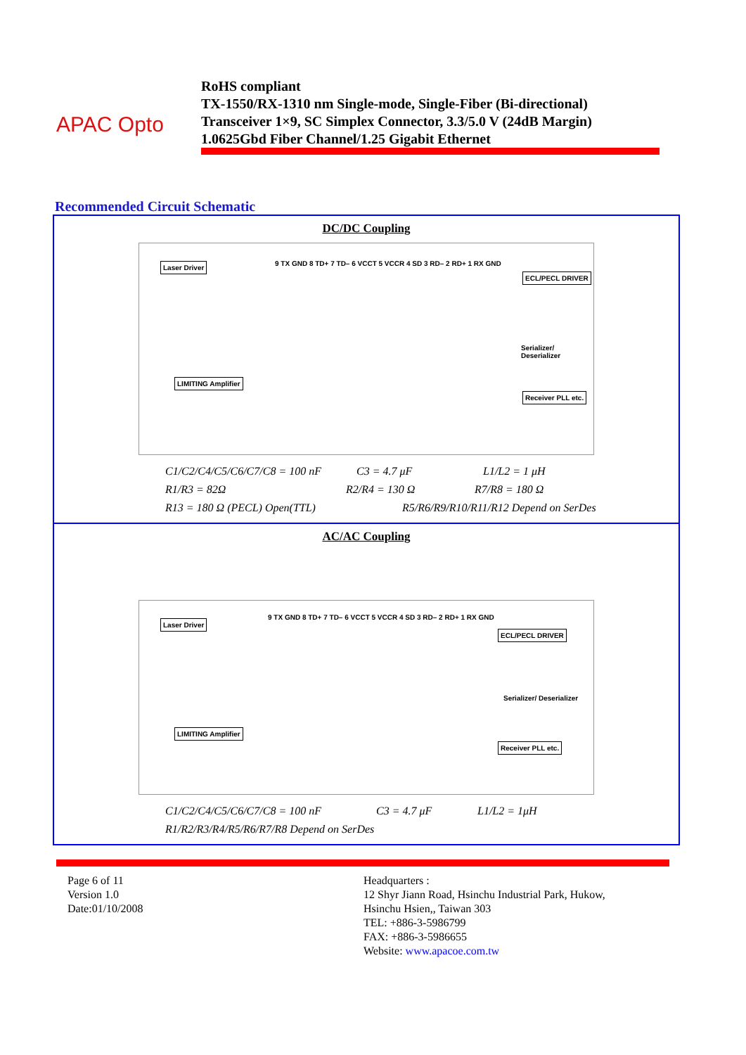APAC Opto
RoHS compliant
TX-1550/RX-1310 nm Single-mode, Single-Fiber (Bi-directional)
Transceiver 1×9, SC Simplex Connector, 3.3/5.0 V (24dB Margin)
1.0625Gbd Fiber Channel/1.25 Gigabit Ethernet
Recommended Circuit Schematic
DC/DC Coupling
Laser Driver
LIMITING Amplifier
9 TX GND 8 TD+ 7 TD– 6 VCCT 5 VCCR 4 SD 3 RD– 2 RD+ 1 RX GND
ECL/PECL DRIVER
Receiver PLL etc.
Serializer/ Deserializer
C1/C2/C4/C5/C6/C7/C8 = 100 nF C3 = 4.7 μF L1/L2 = 1 μH
R1/R3 = 82Ω R2/R4 = 130 Ω R7/R8 = 180 Ω
R13 = 180 Ω (PECL) Open(TTL) R5/R6/R9/R10/R11/R12 Depend on SerDes
AC/AC Coupling
Laser Driver
LIMITING Amplifier
9 TX GND 8 TD+ 7 TD– 6 VCCT 5 VCCR 4 SD 3 RD– 2 RD+ 1 RX GND
ECL/PECL DRIVER
Receiver PLL etc.
Serializer/ Deserializer
C1/C2/C4/C5/C6/C7/C8 = 100 nF C3 = 4.7 μF L1/L2 = 1μH
R1/R2/R3/R4/R5/R6/R7/R8 Depend on SerDes
Page 6 of 11
Version 1.0
Date:01/10/2008
Headquarters :
12 Shyr Jiann Road, Hsinchu Industrial Park, Hukow,
Hsinchu Hsien,, Taiwan 303
TEL: +886-3-5986799
FAX: +886-3-5986655
Website: www.apacoe.com.tw